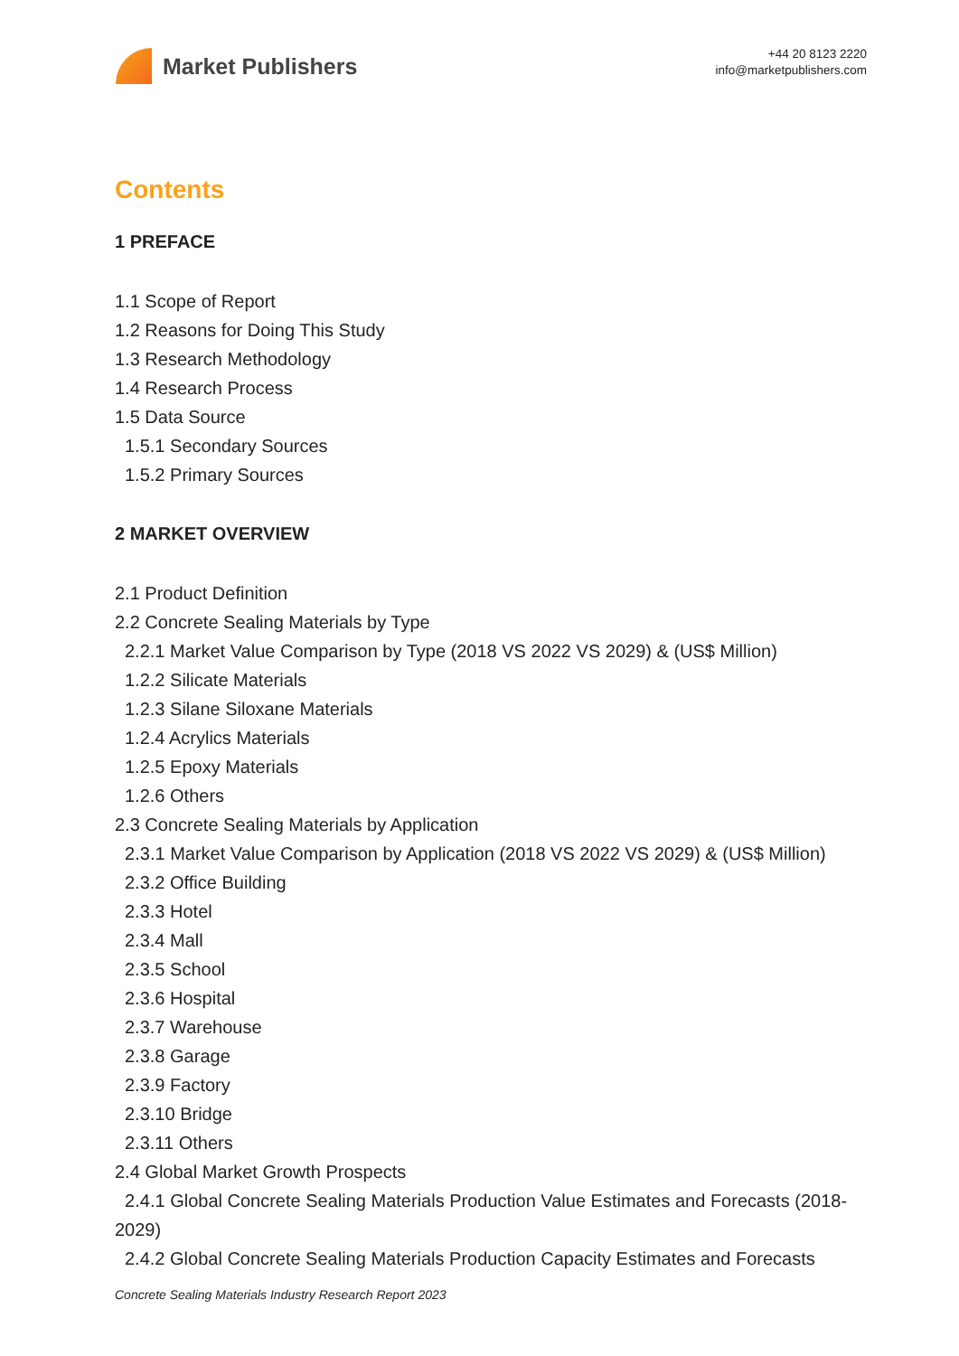Market Publishers
+44 20 8123 2220
info@marketpublishers.com
Contents
1 PREFACE
1.1 Scope of Report
1.2 Reasons for Doing This Study
1.3 Research Methodology
1.4 Research Process
1.5 Data Source
1.5.1 Secondary Sources
1.5.2 Primary Sources
2 MARKET OVERVIEW
2.1 Product Definition
2.2 Concrete Sealing Materials by Type
2.2.1 Market Value Comparison by Type (2018 VS 2022 VS 2029) & (US$ Million)
1.2.2 Silicate Materials
1.2.3 Silane Siloxane Materials
1.2.4 Acrylics Materials
1.2.5 Epoxy Materials
1.2.6 Others
2.3 Concrete Sealing Materials by Application
2.3.1 Market Value Comparison by Application (2018 VS 2022 VS 2029) & (US$ Million)
2.3.2 Office Building
2.3.3 Hotel
2.3.4 Mall
2.3.5 School
2.3.6 Hospital
2.3.7 Warehouse
2.3.8 Garage
2.3.9 Factory
2.3.10 Bridge
2.3.11 Others
2.4 Global Market Growth Prospects
2.4.1 Global Concrete Sealing Materials Production Value Estimates and Forecasts (2018-2029)
2.4.2 Global Concrete Sealing Materials Production Capacity Estimates and Forecasts
Concrete Sealing Materials Industry Research Report 2023